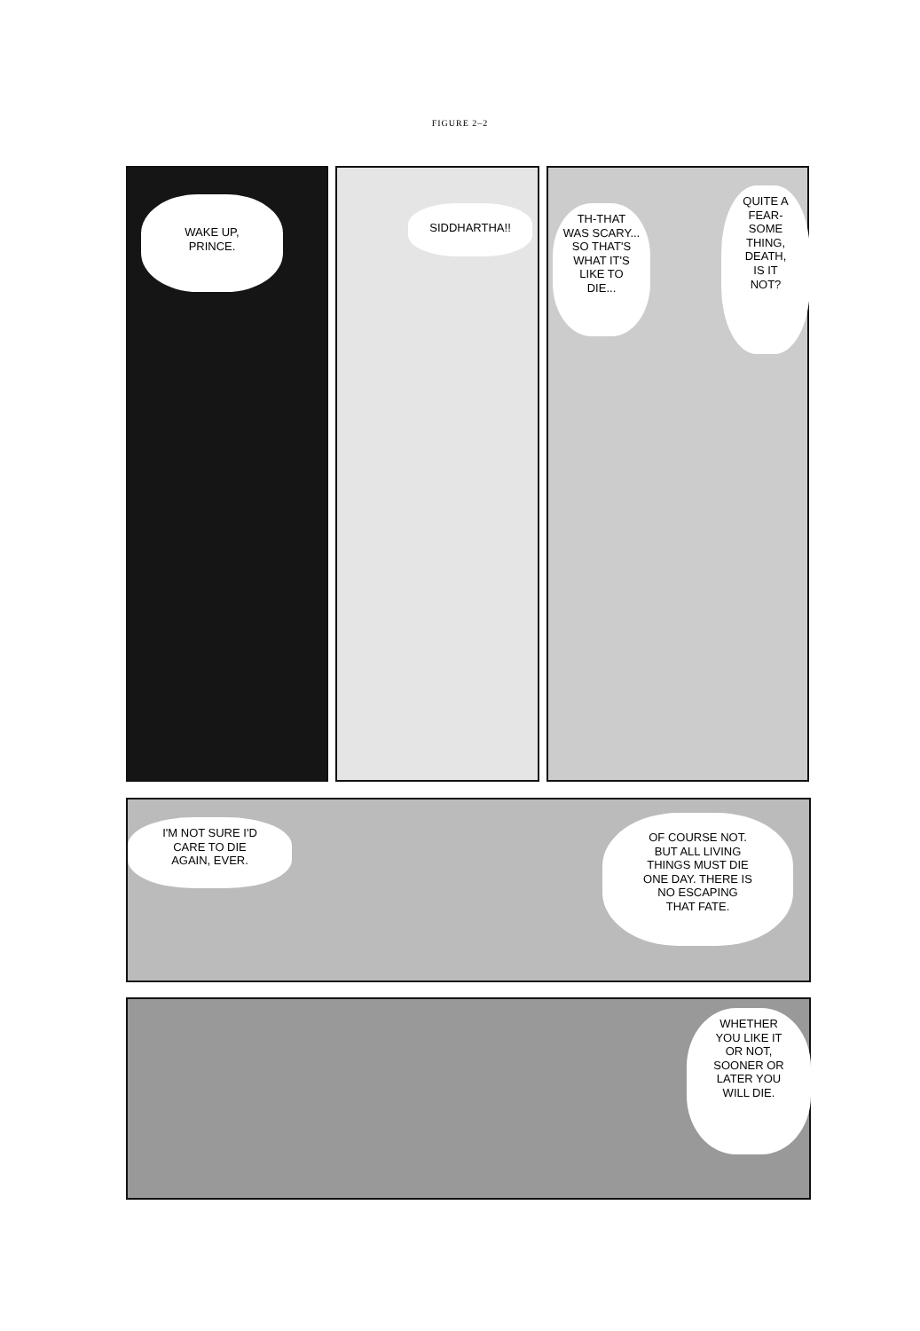FIGURE 2–2
WAKE UP,
PRINCE.
SIDDHARTHA!!
TH-THAT
WAS SCARY...
SO THAT'S
WHAT IT'S
LIKE TO
DIE...
QUITE A
FEAR-
SOME
THING,
DEATH,
IS IT
NOT?
I'M NOT SURE I'D
CARE TO DIE
AGAIN, EVER.
OF COURSE NOT.
BUT ALL LIVING
THINGS MUST DIE
ONE DAY. THERE IS
NO ESCAPING
THAT FATE.
WHETHER
YOU LIKE IT
OR NOT,
SOONER OR
LATER YOU
WILL DIE.